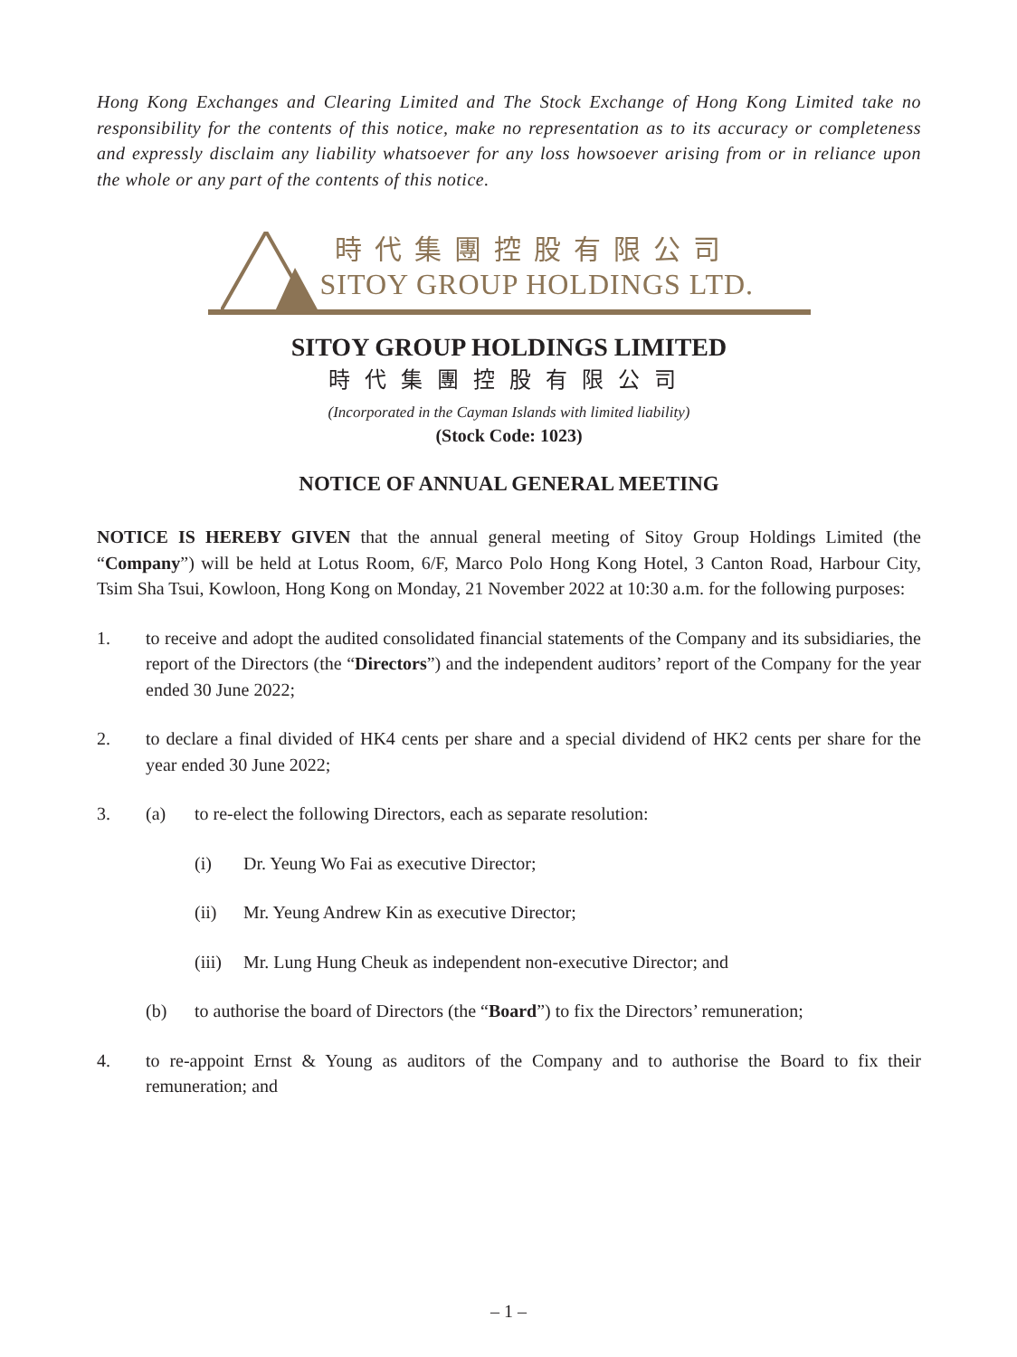Hong Kong Exchanges and Clearing Limited and The Stock Exchange of Hong Kong Limited take no responsibility for the contents of this notice, make no representation as to its accuracy or completeness and expressly disclaim any liability whatsoever for any loss howsoever arising from or in reliance upon the whole or any part of the contents of this notice.
時代集團控股有限公司
SITOY GROUP HOLDINGS LTD.
SITOY GROUP HOLDINGS LIMITED
時代集團控股有限公司
(Incorporated in the Cayman Islands with limited liability)
(Stock Code: 1023)
NOTICE OF ANNUAL GENERAL MEETING
NOTICE IS HEREBY GIVEN that the annual general meeting of Sitoy Group Holdings Limited (the “Company”) will be held at Lotus Room, 6/F, Marco Polo Hong Kong Hotel, 3 Canton Road, Harbour City, Tsim Sha Tsui, Kowloon, Hong Kong on Monday, 21 November 2022 at 10:30 a.m. for the following purposes:
1. to receive and adopt the audited consolidated financial statements of the Company and its subsidiaries, the report of the Directors (the “Directors”) and the independent auditors’ report of the Company for the year ended 30 June 2022;
2. to declare a final divided of HK4 cents per share and a special dividend of HK2 cents per share for the year ended 30 June 2022;
3. (a) to re-elect the following Directors, each as separate resolution:
(i) Dr. Yeung Wo Fai as executive Director;
(ii) Mr. Yeung Andrew Kin as executive Director;
(iii)
Mr. Lung Hung Cheuk as independent non-executive Director; and
(b) to authorise the board of Directors (the “Board”) to fix the Directors’ remuneration;
4. to re-appoint Ernst & Young as auditors of the Company and to authorise the Board to fix their remuneration; and
– 1 –